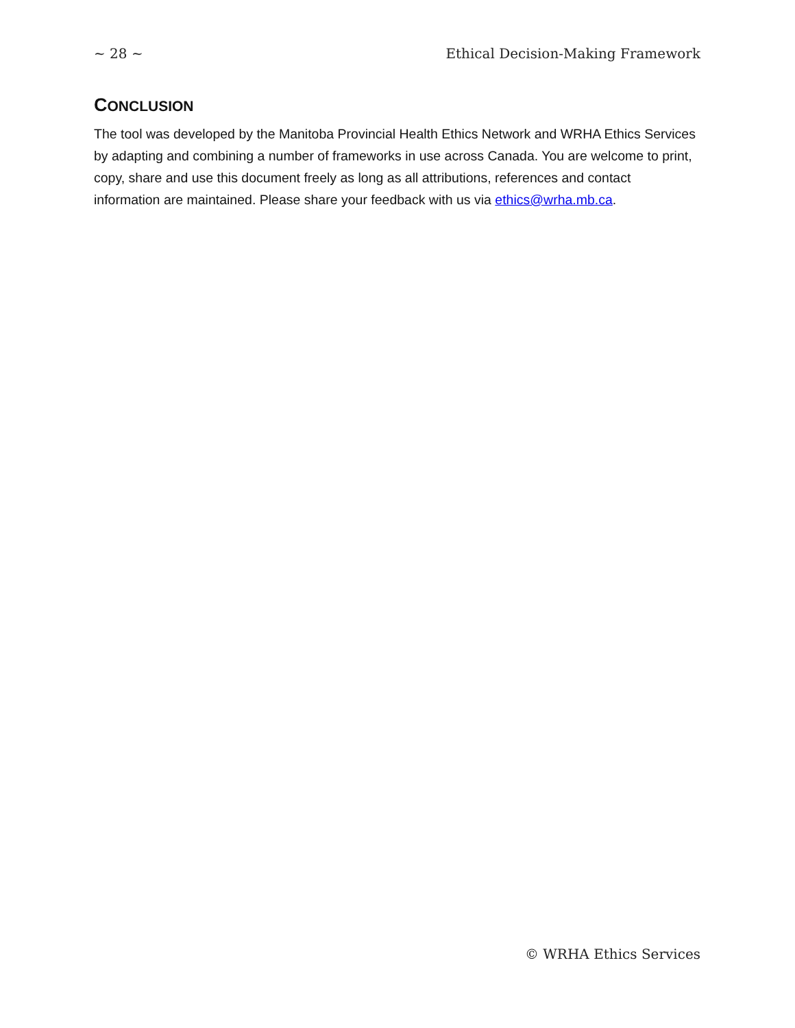~ 28 ~ Ethical Decision-Making Framework
CONCLUSION
The tool was developed by the Manitoba Provincial Health Ethics Network and WRHA Ethics Services by adapting and combining a number of frameworks in use across Canada. You are welcome to print, copy, share and use this document freely as long as all attributions, references and contact information are maintained. Please share your feedback with us via ethics@wrha.mb.ca.
© WRHA Ethics Services